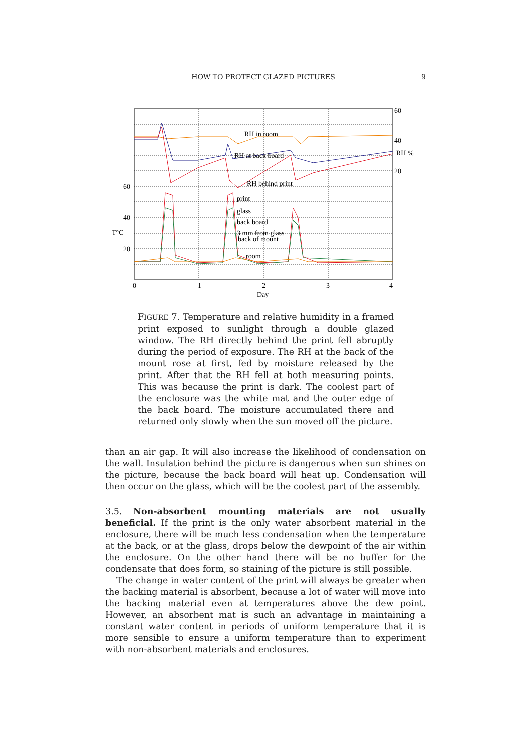HOW TO PROTECT GLAZED PICTURES 9
RH in room
RH at back board
RH behind print
print
glass
back board
3 mm from glass
back of mount
room
60
40
RH %
20
60
40
T°C
20
0
1
2
3
4
Day
FIGURE 7. Temperature and relative humidity in a framed print exposed to sunlight through a double glazed window. The RH directly behind the print fell abruptly during the period of exposure. The RH at the back of the mount rose at first, fed by moisture released by the print. After that the RH fell at both measuring points. This was because the print is dark. The coolest part of the enclosure was the white mat and the outer edge of the back board. The moisture accumulated there and returned only slowly when the sun moved off the picture.
than an air gap. It will also increase the likelihood of condensation on the wall. Insulation behind the picture is dangerous when sun shines on the picture, because the back board will heat up. Condensation will then occur on the glass, which will be the coolest part of the assembly.
3.5. Non-absorbent mounting materials are not usually beneficial. If the print is the only water absorbent material in the enclosure, there will be much less condensation when the temperature at the back, or at the glass, drops below the dewpoint of the air within the enclosure. On the other hand there will be no buffer for the condensate that does form, so staining of the picture is still possible.
The change in water content of the print will always be greater when the backing material is absorbent, because a lot of water will move into the backing material even at temperatures above the dew point. However, an absorbent mat is such an advantage in maintaining a constant water content in periods of uniform temperature that it is more sensible to ensure a uniform temperature than to experiment with non-absorbent materials and enclosures.